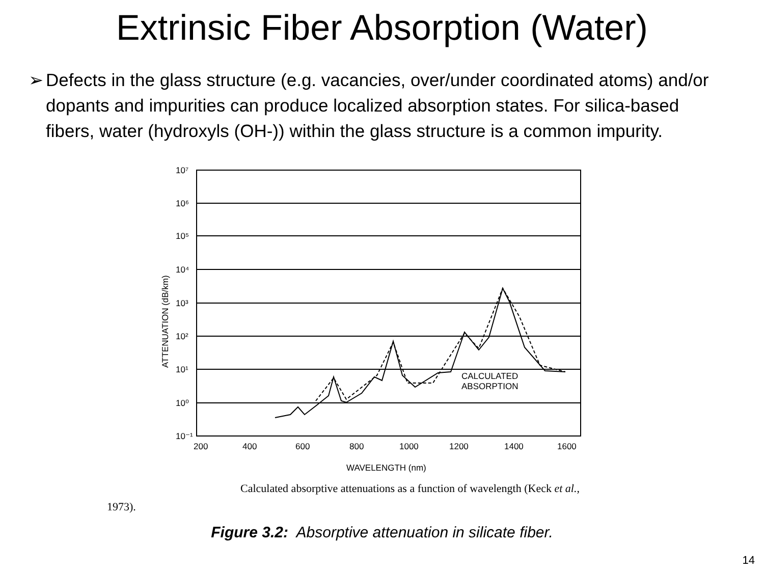Extrinsic Fiber Absorption (Water)
➢ Defects in the glass structure (e.g. vacancies, over/under coordinated atoms) and/or dopants and impurities can produce localized absorption states. For silica-based fibers, water (hydroxyls (OH-)) within the glass structure is a common impurity.
10⁷
10⁶
10⁵
10⁴
10³
10²
10¹
10⁰
10⁻¹
200
400
600
800
1000
1200
1400
1600
WAVELENGTH (nm)
CALCULATED
ABSORPTION
ATTENUATION (dB/km)
Calculated absorptive attenuations as a function of wavelength (Keck et al.,
1973).
Figure 3.2: Absorptive attenuation in silicate fiber.
14